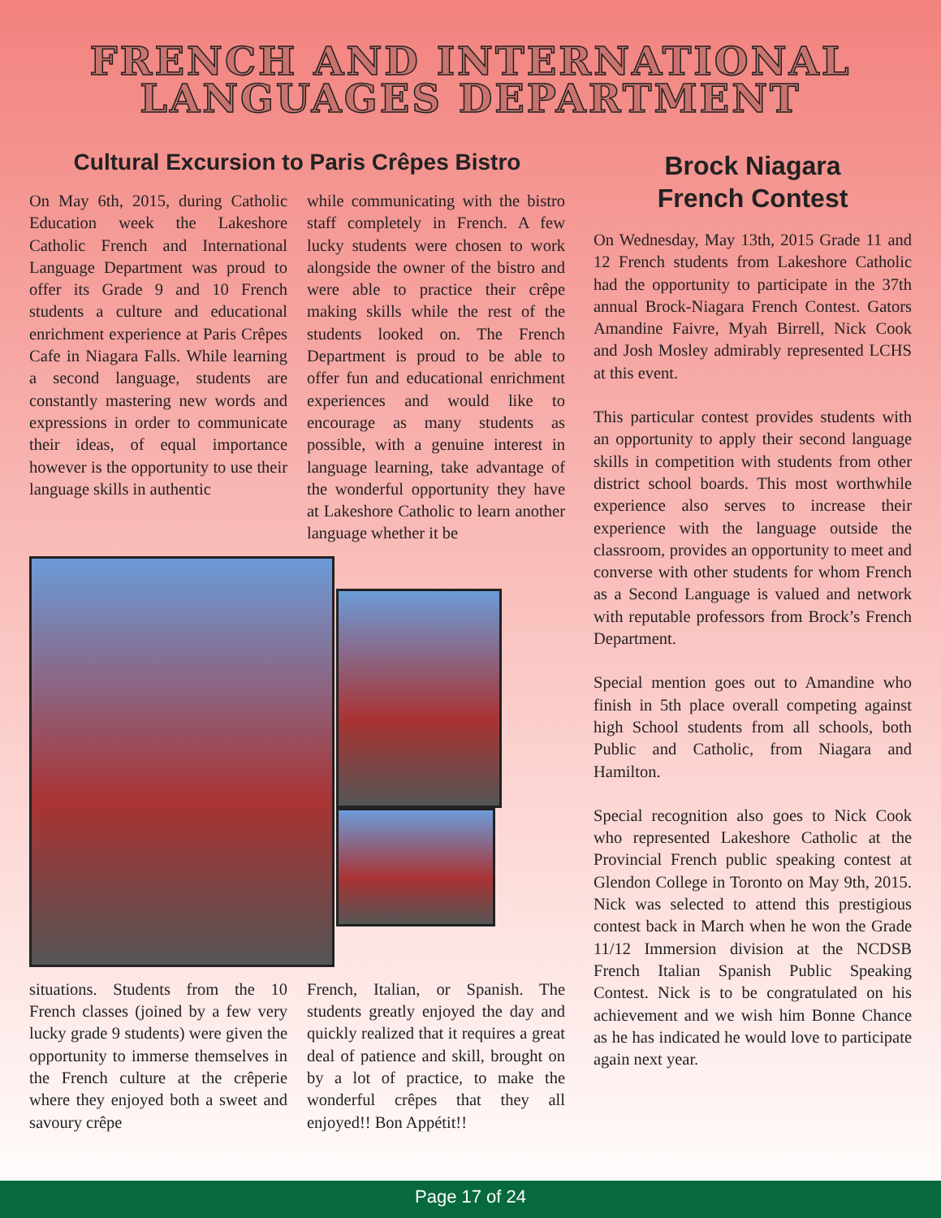FRENCH AND INTERNATIONAL
LANGUAGES DEPARTMENT
Cultural Excursion to Paris Crêpes Bistro
On May 6th, 2015, during Catholic Education week the Lakeshore Catholic French and International Language Department was proud to offer its Grade 9 and 10 French students a culture and educational enrichment experience at Paris Crêpes Cafe in Niagara Falls. While learning a second language, students are constantly mastering new words and expressions in order to communicate their ideas, of equal importance however is the opportunity to use their language skills in authentic
while communicating with the bistro staff completely in French. A few lucky students were chosen to work alongside the owner of the bistro and were able to practice their crêpe making skills while the rest of the students looked on. The French Department is proud to be able to offer fun and educational enrichment experiences and would like to encourage as many students as possible, with a genuine interest in language learning, take advantage of the wonderful opportunity they have at Lakeshore Catholic to learn another language whether it be
situations. Students from the 10 French classes (joined by a few very lucky grade 9 students) were given the opportunity to immerse themselves in the French culture at the crêperie where they enjoyed both a sweet and savoury crêpe
French, Italian, or Spanish. The students greatly enjoyed the day and quickly realized that it requires a great deal of patience and skill, brought on by a lot of practice, to make the wonderful crêpes that they all enjoyed!! Bon Appétit!!
Brock Niagara
French Contest
On Wednesday, May 13th, 2015 Grade 11 and 12 French students from Lakeshore Catholic had the opportunity to participate in the 37th annual Brock-Niagara French Contest. Gators Amandine Faivre, Myah Birrell, Nick Cook and Josh Mosley admirably represented LCHS at this event.
This particular contest provides students with an opportunity to apply their second language skills in competition with students from other district school boards. This most worthwhile experience also serves to increase their experience with the language outside the classroom, provides an opportunity to meet and converse with other students for whom French as a Second Language is valued and network with reputable professors from Brock’s French Department.
Special mention goes out to Amandine who finish in 5th place overall competing against high School students from all schools, both Public and Catholic, from Niagara and Hamilton.
Special recognition also goes to Nick Cook who represented Lakeshore Catholic at the Provincial French public speaking contest at Glendon College in Toronto on May 9th, 2015. Nick was selected to attend this prestigious contest back in March when he won the Grade 11/12 Immersion division at the NCDSB French Italian Spanish Public Speaking Contest. Nick is to be congratulated on his achievement and we wish him Bonne Chance as he has indicated he would love to participate again next year.
Page 17 of 24